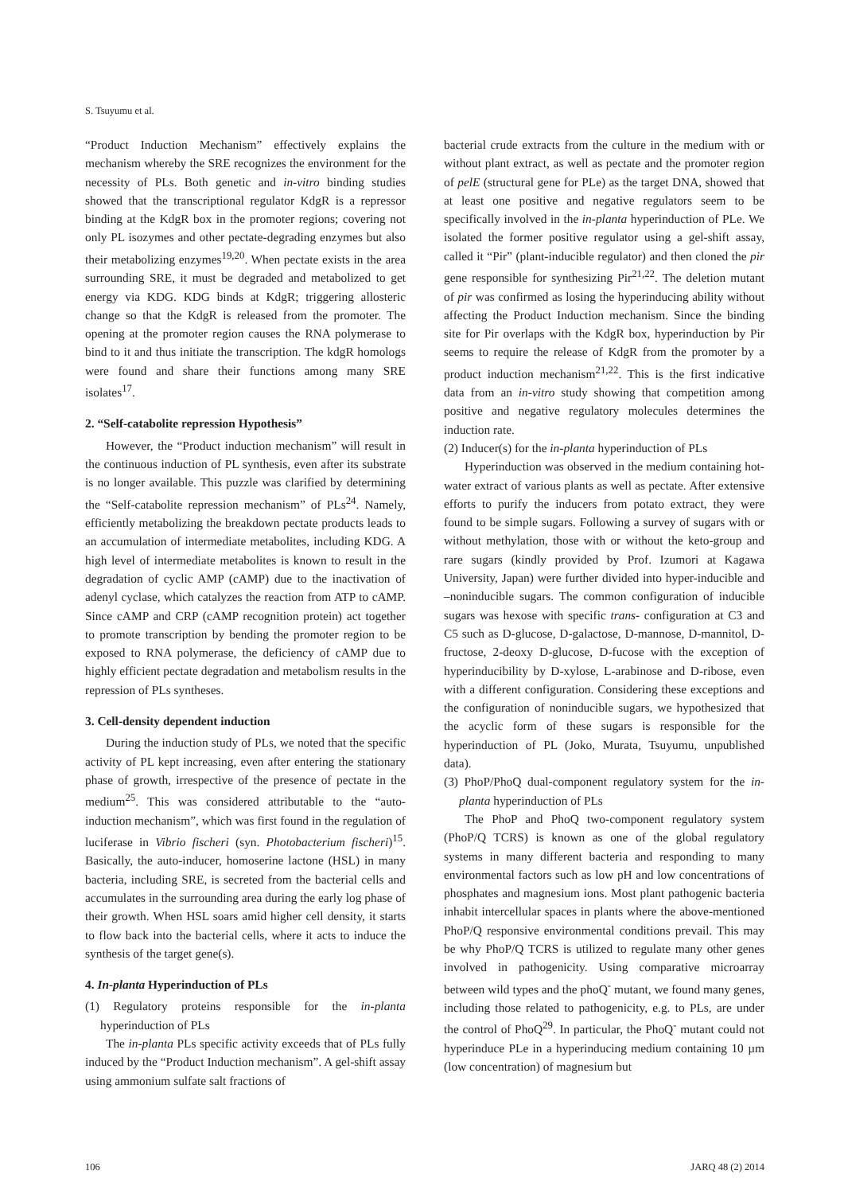S. Tsuyumu et al.
“Product Induction Mechanism” effectively explains the mechanism whereby the SRE recognizes the environment for the necessity of PLs. Both genetic and in-vitro binding studies showed that the transcriptional regulator KdgR is a repressor binding at the KdgR box in the promoter regions; covering not only PL isozymes and other pectate-degrading enzymes but also their metabolizing enzymes<sup>19,20</sup>. When pectate exists in the area surrounding SRE, it must be degraded and metabolized to get energy via KDG. KDG binds at KdgR; triggering allosteric change so that the KdgR is released from the promoter. The opening at the promoter region causes the RNA polymerase to bind to it and thus initiate the transcription. The kdgR homologs were found and share their functions among many SRE isolates<sup>17</sup>.
2. “Self-catabolite repression Hypothesis”
However, the “Product induction mechanism” will result in the continuous induction of PL synthesis, even after its substrate is no longer available. This puzzle was clarified by determining the “Self-catabolite repression mechanism” of PLs<sup>24</sup>. Namely, efficiently metabolizing the breakdown pectate products leads to an accumulation of intermediate metabolites, including KDG. A high level of intermediate metabolites is known to result in the degradation of cyclic AMP (cAMP) due to the inactivation of adenyl cyclase, which catalyzes the reaction from ATP to cAMP. Since cAMP and CRP (cAMP recognition protein) act together to promote transcription by bending the promoter region to be exposed to RNA polymerase, the deficiency of cAMP due to highly efficient pectate degradation and metabolism results in the repression of PLs syntheses.
3. Cell-density dependent induction
During the induction study of PLs, we noted that the specific activity of PL kept increasing, even after entering the stationary phase of growth, irrespective of the presence of pectate in the medium<sup>25</sup>. This was considered attributable to the “auto-induction mechanism”, which was first found in the regulation of luciferase in Vibrio fischeri (syn. Photobacterium fischeri)<sup>15</sup>. Basically, the auto-inducer, homoserine lactone (HSL) in many bacteria, including SRE, is secreted from the bacterial cells and accumulates in the surrounding area during the early log phase of their growth. When HSL soars amid higher cell density, it starts to flow back into the bacterial cells, where it acts to induce the synthesis of the target gene(s).
4. In-planta Hyperinduction of PLs
(1) Regulatory proteins responsible for the in-planta hyperinduction of PLs
The in-planta PLs specific activity exceeds that of PLs fully induced by the “Product Induction mechanism”. A gel-shift assay using ammonium sulfate salt fractions of
bacterial crude extracts from the culture in the medium with or without plant extract, as well as pectate and the promoter region of pelE (structural gene for PLe) as the target DNA, showed that at least one positive and negative regulators seem to be specifically involved in the in-planta hyperinduction of PLe. We isolated the former positive regulator using a gel-shift assay, called it “Pir” (plant-inducible regulator) and then cloned the pir gene responsible for synthesizing Pir<sup>21,22</sup>. The deletion mutant of pir was confirmed as losing the hyperinducing ability without affecting the Product Induction mechanism. Since the binding site for Pir overlaps with the KdgR box, hyperinduction by Pir seems to require the release of KdgR from the promoter by a product induction mechanism<sup>21,22</sup>. This is the first indicative data from an in-vitro study showing that competition among positive and negative regulatory molecules determines the induction rate.
(2) Inducer(s) for the in-planta hyperinduction of PLs
Hyperinduction was observed in the medium containing hot-water extract of various plants as well as pectate. After extensive efforts to purify the inducers from potato extract, they were found to be simple sugars. Following a survey of sugars with or without methylation, those with or without the keto-group and rare sugars (kindly provided by Prof. Izumori at Kagawa University, Japan) were further divided into hyper-inducible and –noninducible sugars. The common configuration of inducible sugars was hexose with specific trans- configuration at C3 and C5 such as D-glucose, D-galactose, D-mannose, D-mannitol, D-fructose, 2-deoxy D-glucose, D-fucose with the exception of hyperinducibility by D-xylose, L-arabinose and D-ribose, even with a different configuration. Considering these exceptions and the configuration of noninducible sugars, we hypothesized that the acyclic form of these sugars is responsible for the hyperinduction of PL (Joko, Murata, Tsuyumu, unpublished data).
(3) PhoP/PhoQ dual-component regulatory system for the in-planta hyperinduction of PLs
The PhoP and PhoQ two-component regulatory system (PhoP/Q TCRS) is known as one of the global regulatory systems in many different bacteria and responding to many environmental factors such as low pH and low concentrations of phosphates and magnesium ions. Most plant pathogenic bacteria inhabit intercellular spaces in plants where the above-mentioned PhoP/Q responsive environmental conditions prevail. This may be why PhoP/Q TCRS is utilized to regulate many other genes involved in pathogenicity. Using comparative microarray between wild types and the phoQ<sup>-</sup> mutant, we found many genes, including those related to pathogenicity, e.g. to PLs, are under the control of PhoQ<sup>29</sup>. In particular, the PhoQ<sup>-</sup> mutant could not hyperinduce PLe in a hyperinducing medium containing 10 µm (low concentration) of magnesium but
106 JARQ 48 (2) 2014